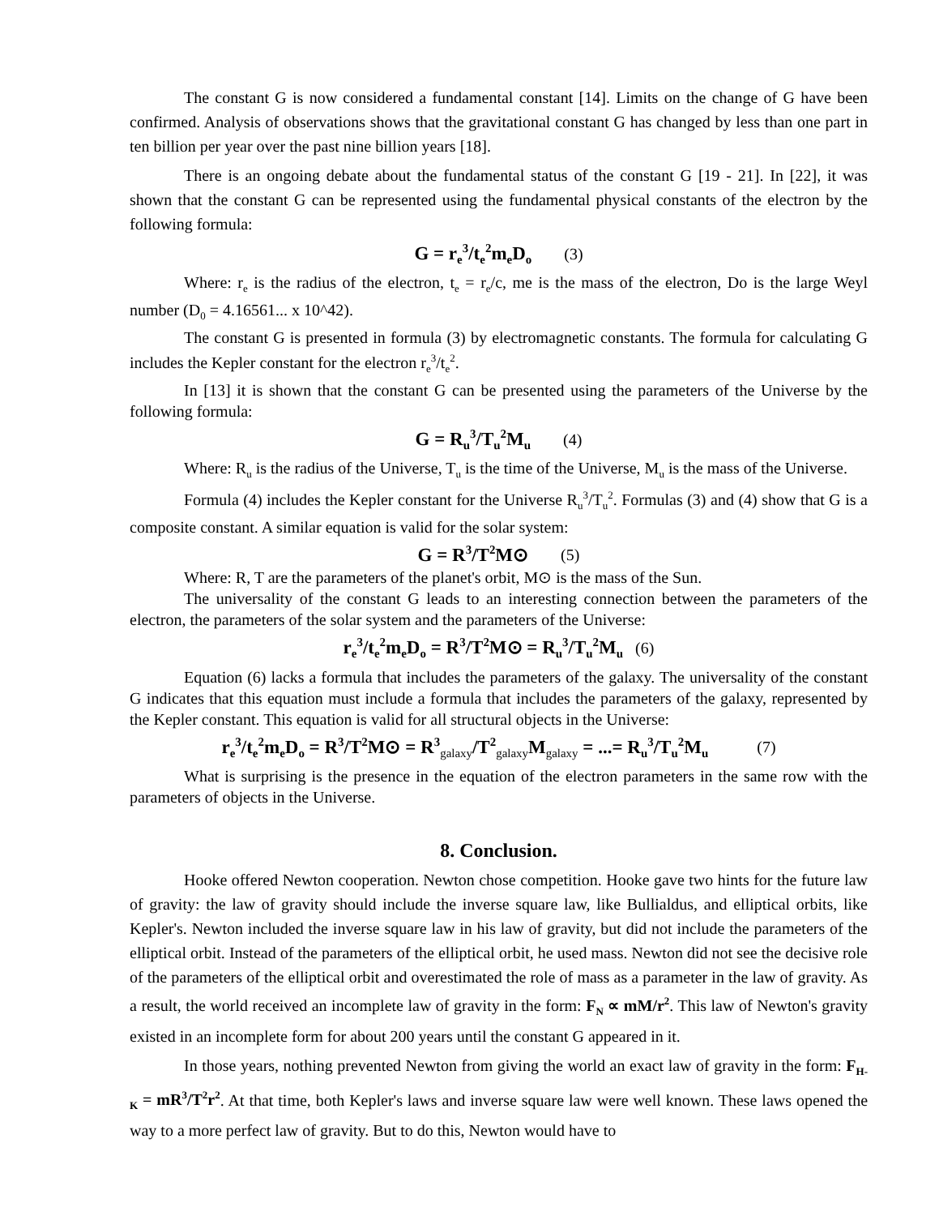The constant G is now considered a fundamental constant [14]. Limits on the change of G have been confirmed. Analysis of observations shows that the gravitational constant G has changed by less than one part in ten billion per year over the past nine billion years [18].
There is an ongoing debate about the fundamental status of the constant G [19 - 21]. In [22], it was shown that the constant G can be represented using the fundamental physical constants of the electron by the following formula:
G = r<sub>e</sub><sup>3</sup>/t<sub>e</sub><sup>2</sup>m<sub>e</sub>D<sub>o</sub> (3)
Where: r<sub>e</sub> is the radius of the electron, t<sub>e</sub> = r<sub>e</sub>/c, me is the mass of the electron, Do is the large Weyl number (D<sub>0</sub> = 4.16561... x 10^42).
The constant G is presented in formula (3) by electromagnetic constants. The formula for calculating G includes the Kepler constant for the electron r<sub>e</sub><sup>3</sup>/t<sub>e</sub><sup>2</sup>.
In [13] it is shown that the constant G can be presented using the parameters of the Universe by the following formula:
G = R<sub>u</sub><sup>3</sup>/T<sub>u</sub><sup>2</sup>M<sub>u</sub> (4)
Where: R<sub>u</sub> is the radius of the Universe, T<sub>u</sub> is the time of the Universe, M<sub>u</sub> is the mass of the Universe.
Formula (4) includes the Kepler constant for the Universe R<sub>u</sub><sup>3</sup>/T<sub>u</sub><sup>2</sup>. Formulas (3) and (4) show that G is a composite constant. A similar equation is valid for the solar system:
G = R<sup>3</sup>/T<sup>2</sup>M⊙ (5)
Where: R, T are the parameters of the planet's orbit, M⊙ is the mass of the Sun.
The universality of the constant G leads to an interesting connection between the parameters of the electron, the parameters of the solar system and the parameters of the Universe:
r<sub>e</sub><sup>3</sup>/t<sub>e</sub><sup>2</sup>m<sub>e</sub>D<sub>o</sub> = R<sup>3</sup>/T<sup>2</sup>M⊙ = R<sub>u</sub><sup>3</sup>/T<sub>u</sub><sup>2</sup>M<sub>u</sub> (6)
Equation (6) lacks a formula that includes the parameters of the galaxy. The universality of the constant G indicates that this equation must include a formula that includes the parameters of the galaxy, represented by the Kepler constant. This equation is valid for all structural objects in the Universe:
r<sub>e</sub><sup>3</sup>/t<sub>e</sub><sup>2</sup>m<sub>e</sub>D<sub>o</sub> = R<sup>3</sup>/T<sup>2</sup>M⊙ = R<sup>3</sup><sub>galaxy</sub>/T<sup>2</sup><sub>galaxy</sub>M<sub>galaxy</sub> = ...= R<sub>u</sub><sup>3</sup>/T<sub>u</sub><sup>2</sup>M<sub>u</sub> (7)
What is surprising is the presence in the equation of the electron parameters in the same row with the parameters of objects in the Universe.
8. Conclusion.
Hooke offered Newton cooperation. Newton chose competition. Hooke gave two hints for the future law of gravity: the law of gravity should include the inverse square law, like Bullialdus, and elliptical orbits, like Kepler's. Newton included the inverse square law in his law of gravity, but did not include the parameters of the elliptical orbit. Instead of the parameters of the elliptical orbit, he used mass. Newton did not see the decisive role of the parameters of the elliptical orbit and overestimated the role of mass as a parameter in the law of gravity. As a result, the world received an incomplete law of gravity in the form: F<sub>N</sub> ∝ mM/r<sup>2</sup>. This law of Newton's gravity existed in an incomplete form for about 200 years until the constant G appeared in it.
In those years, nothing prevented Newton from giving the world an exact law of gravity in the form: F<sub>H-K</sub> = mR<sup>3</sup>/T<sup>2</sup>r<sup>2</sup>. At that time, both Kepler's laws and inverse square law were well known. These laws opened the way to a more perfect law of gravity. But to do this, Newton would have to